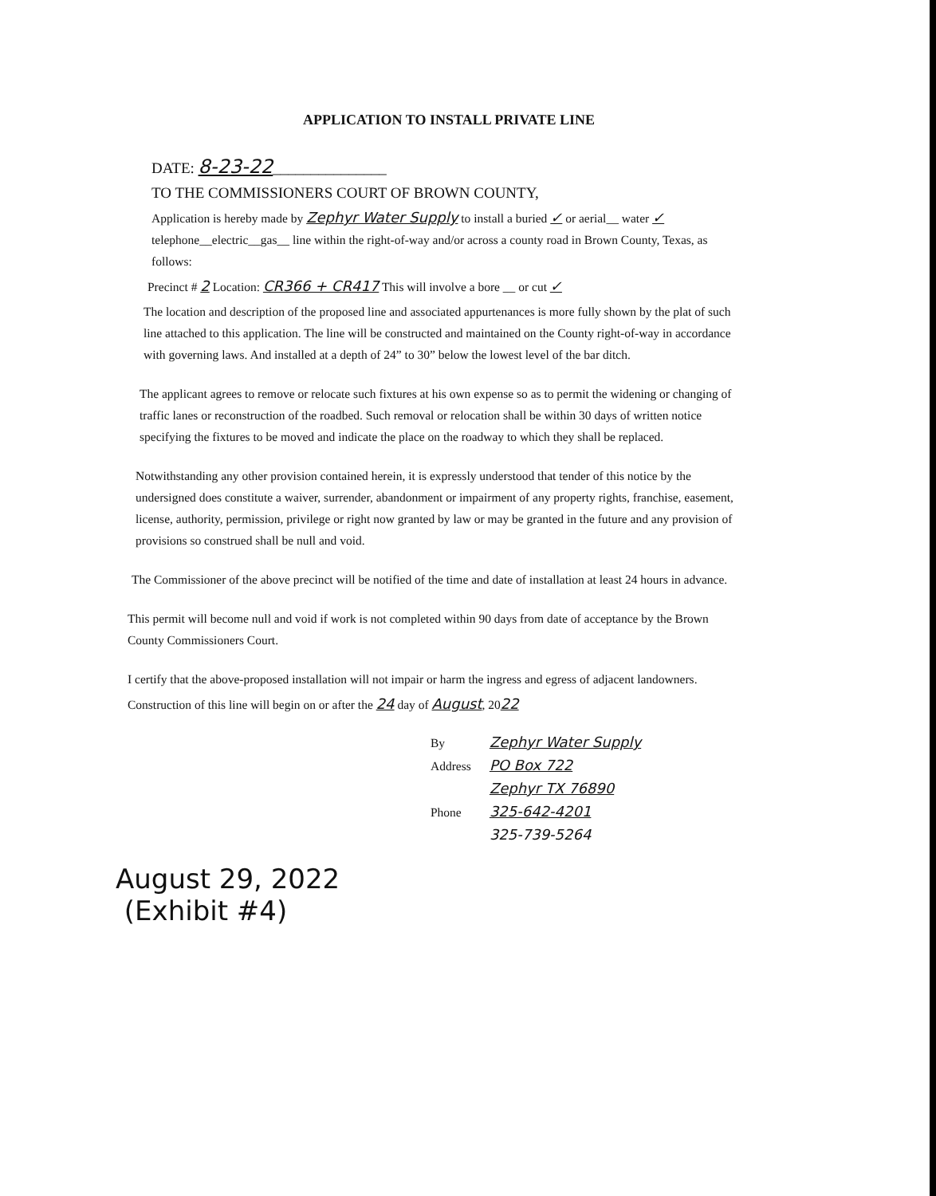APPLICATION TO INSTALL PRIVATE LINE
DATE: 8-23-22_______________
TO THE COMMISSIONERS COURT OF BROWN COUNTY,
Application is hereby made by Zephyr Water Supply to install a buried ✓ or aerial__ water ✓ telephone__electric__gas__ line within the right-of-way and/or across a county road in Brown County, Texas, as follows:
Precinct # 2 Location: CR366 + CR417 This will involve a bore __ or cut ✓
The location and description of the proposed line and associated appurtenances is more fully shown by the plat of such line attached to this application. The line will be constructed and maintained on the County right-of-way in accordance with governing laws. And installed at a depth of 24” to 30” below the lowest level of the bar ditch.
The applicant agrees to remove or relocate such fixtures at his own expense so as to permit the widening or changing of traffic lanes or reconstruction of the roadbed. Such removal or relocation shall be within 30 days of written notice specifying the fixtures to be moved and indicate the place on the roadway to which they shall be replaced.
Notwithstanding any other provision contained herein, it is expressly understood that tender of this notice by the undersigned does constitute a waiver, surrender, abandonment or impairment of any property rights, franchise, easement, license, authority, permission, privilege or right now granted by law or may be granted in the future and any provision of provisions so construed shall be null and void.
The Commissioner of the above precinct will be notified of the time and date of installation at least 24 hours in advance.
This permit will become null and void if work is not completed within 90 days from date of acceptance by the Brown County Commissioners Court.
I certify that the above-proposed installation will not impair or harm the ingress and egress of adjacent landowners.
Construction of this line will begin on or after the 24 day of August, 2022
By Zephyr Water Supply
Address PO Box 722
Zephyr TX 76890
Phone 325-642-4201
325-739-5264
August 29, 2022
(Exhibit #4)